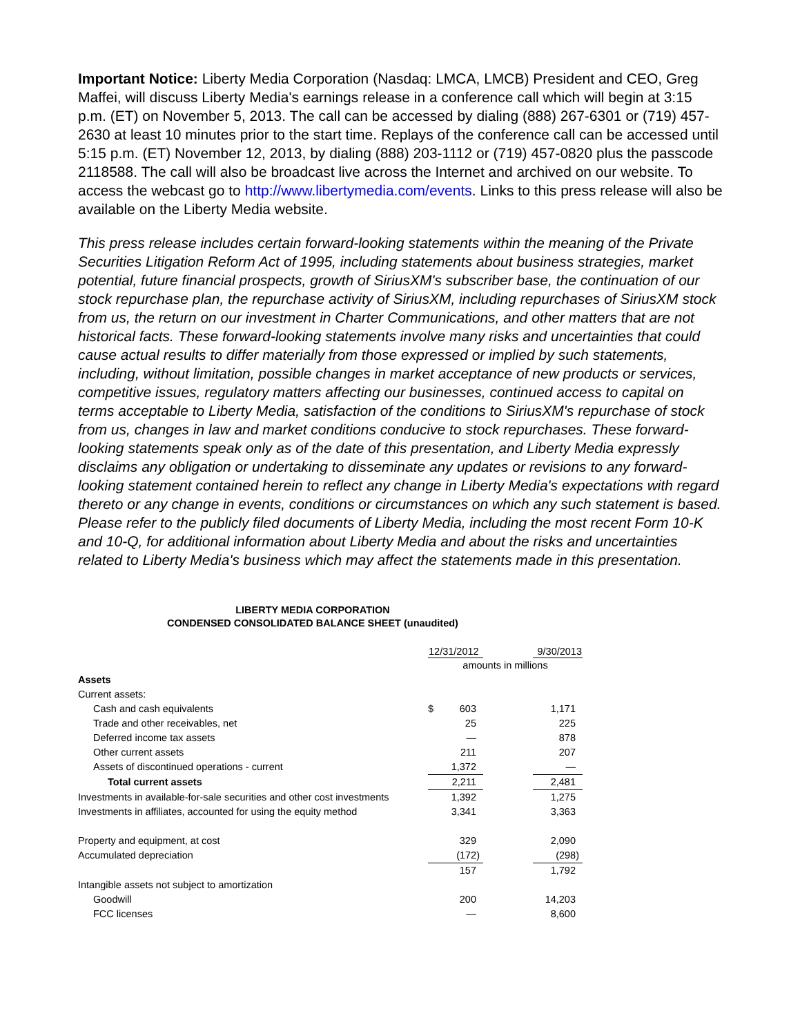Important Notice: Liberty Media Corporation (Nasdaq: LMCA, LMCB) President and CEO, Greg Maffei, will discuss Liberty Media's earnings release in a conference call which will begin at 3:15 p.m. (ET) on November 5, 2013. The call can be accessed by dialing (888) 267-6301 or (719) 457-2630 at least 10 minutes prior to the start time. Replays of the conference call can be accessed until 5:15 p.m. (ET) November 12, 2013, by dialing (888) 203-1112 or (719) 457-0820 plus the passcode 2118588. The call will also be broadcast live across the Internet and archived on our website. To access the webcast go to http://www.libertymedia.com/events. Links to this press release will also be available on the Liberty Media website.
This press release includes certain forward-looking statements within the meaning of the Private Securities Litigation Reform Act of 1995, including statements about business strategies, market potential, future financial prospects, growth of SiriusXM's subscriber base, the continuation of our stock repurchase plan, the repurchase activity of SiriusXM, including repurchases of SiriusXM stock from us, the return on our investment in Charter Communications, and other matters that are not historical facts. These forward-looking statements involve many risks and uncertainties that could cause actual results to differ materially from those expressed or implied by such statements, including, without limitation, possible changes in market acceptance of new products or services, competitive issues, regulatory matters affecting our businesses, continued access to capital on terms acceptable to Liberty Media, satisfaction of the conditions to SiriusXM's repurchase of stock from us, changes in law and market conditions conducive to stock repurchases. These forward-looking statements speak only as of the date of this presentation, and Liberty Media expressly disclaims any obligation or undertaking to disseminate any updates or revisions to any forward-looking statement contained herein to reflect any change in Liberty Media's expectations with regard thereto or any change in events, conditions or circumstances on which any such statement is based. Please refer to the publicly filed documents of Liberty Media, including the most recent Form 10-K and 10-Q, for additional information about Liberty Media and about the risks and uncertainties related to Liberty Media's business which may affect the statements made in this presentation.
LIBERTY MEDIA CORPORATION
CONDENSED CONSOLIDATED BALANCE SHEET (unaudited)
| | 12/31/2012 | | | 9/30/2013 |
| --- | --- | --- | --- | --- |
| | amounts in millions | | | |
| Assets | | | | |
| Current assets: | | | | |
| Cash and cash equivalents | $ | 603 | | 1,171 |
| Trade and other receivables, net | | 25 | | 225 |
| Deferred income tax assets | | — | | 878 |
| Other current assets | | 211 | | 207 |
| Assets of discontinued operations - current | | 1,372 | | — |
| Total current assets | | 2,211 | | 2,481 |
| Investments in available-for-sale securities and other cost investments | | 1,392 | | 1,275 |
| Investments in affiliates, accounted for using the equity method | | 3,341 | | 3,363 |
| Property and equipment, at cost | | 329 | | 2,090 |
| Accumulated depreciation | | (172) | | (298) |
| | | 157 | | 1,792 |
| Intangible assets not subject to amortization | | | | |
| Goodwill | | 200 | | 14,203 |
| FCC licenses | | — | | 8,600 |